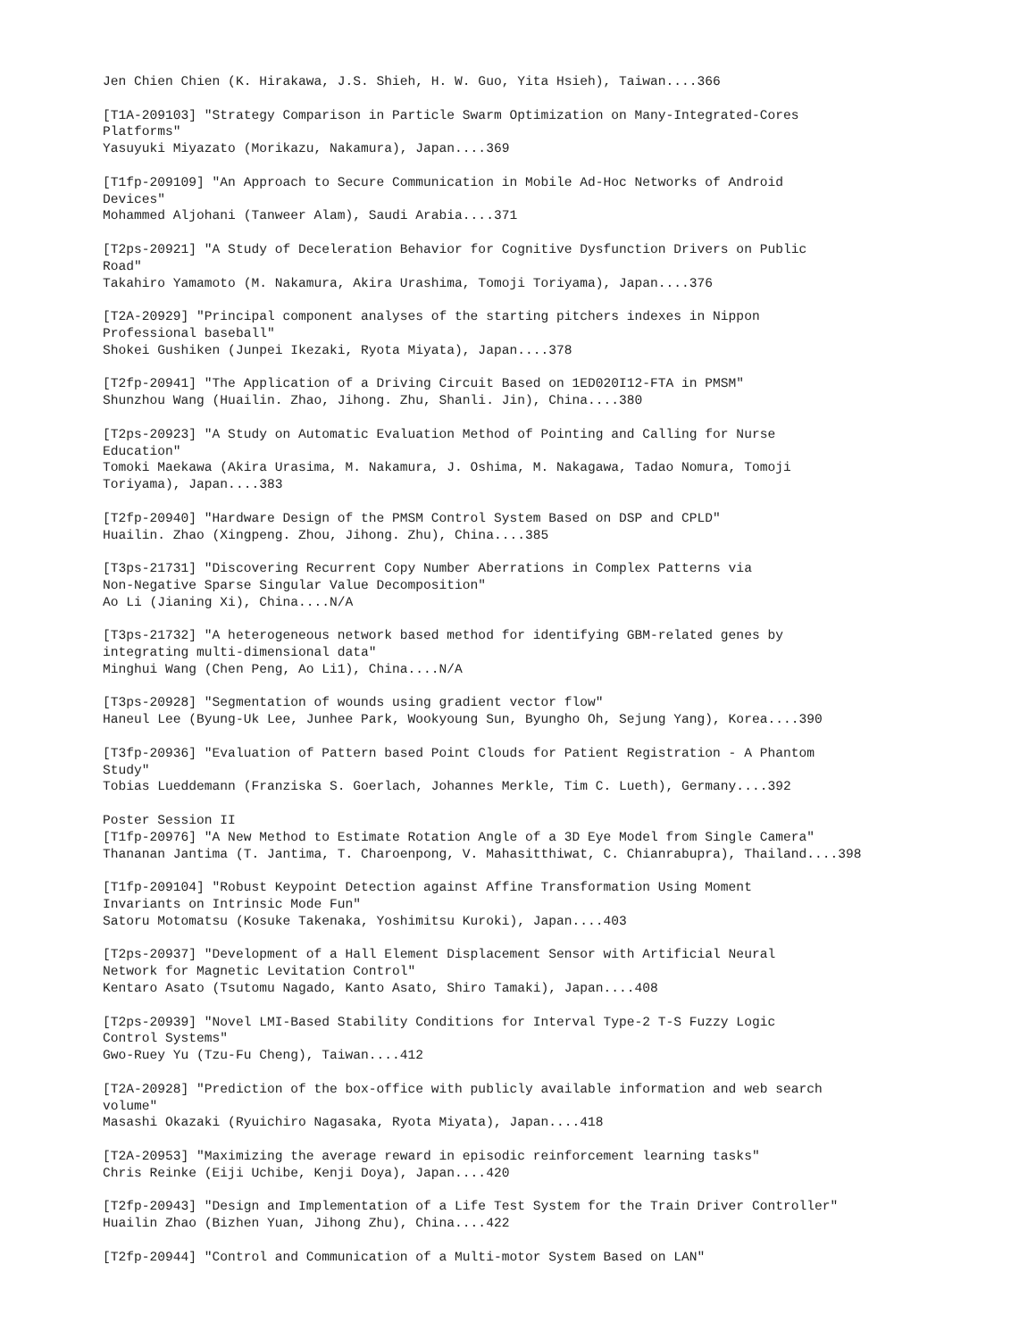Jen Chien Chien (K. Hirakawa, J.S. Shieh, H. W. Guo, Yita Hsieh), Taiwan....366
[T1A-209103] "Strategy Comparison in Particle Swarm Optimization on Many-Integrated-Cores
Platforms"
Yasuyuki Miyazato (Morikazu, Nakamura), Japan....369
[T1fp-209109] "An Approach to Secure Communication in Mobile Ad-Hoc Networks of Android
Devices"
Mohammed Aljohani (Tanweer Alam), Saudi Arabia....371
[T2ps-20921] "A Study of Deceleration Behavior for Cognitive Dysfunction Drivers on Public
Road"
Takahiro Yamamoto (M. Nakamura, Akira Urashima, Tomoji Toriyama), Japan....376
[T2A-20929] "Principal component analyses of the starting pitchers indexes in Nippon
Professional baseball"
Shokei Gushiken (Junpei Ikezaki, Ryota Miyata), Japan....378
[T2fp-20941] "The Application of a Driving Circuit Based on 1ED020I12-FTA in PMSM"
Shunzhou Wang (Huailin. Zhao, Jihong. Zhu, Shanli. Jin), China....380
[T2ps-20923] "A Study on Automatic Evaluation Method of Pointing and Calling for Nurse
Education"
Tomoki Maekawa (Akira Urasima, M. Nakamura, J. Oshima, M. Nakagawa, Tadao Nomura, Tomoji
Toriyama), Japan....383
[T2fp-20940] "Hardware Design of the PMSM Control System Based on DSP and CPLD"
Huailin. Zhao (Xingpeng. Zhou, Jihong. Zhu), China....385
[T3ps-21731] "Discovering Recurrent Copy Number Aberrations in Complex Patterns via
Non-Negative Sparse Singular Value Decomposition"
Ao Li (Jianing Xi), China....N/A
[T3ps-21732] "A heterogeneous network based method for identifying GBM-related genes by
integrating multi-dimensional data"
Minghui Wang (Chen Peng, Ao Li1), China....N/A
[T3ps-20928] "Segmentation of wounds using gradient vector flow"
Haneul Lee (Byung-Uk Lee, Junhee Park, Wookyoung Sun, Byungho Oh, Sejung Yang), Korea....390
[T3fp-20936] "Evaluation of Pattern based Point Clouds for Patient Registration - A Phantom
Study"
Tobias Lueddemann (Franziska S. Goerlach, Johannes Merkle, Tim C. Lueth), Germany....392
Poster Session II
[T1fp-20976] "A New Method to Estimate Rotation Angle of a 3D Eye Model from Single Camera"
Thananan Jantima (T. Jantima, T. Charoenpong, V. Mahasitthiwat, C. Chianrabupra), Thailand....398
[T1fp-209104] "Robust Keypoint Detection against Affine Transformation Using Moment
Invariants on Intrinsic Mode Fun"
Satoru Motomatsu (Kosuke Takenaka, Yoshimitsu Kuroki), Japan....403
[T2ps-20937] "Development of a Hall Element Displacement Sensor with Artificial Neural
Network for Magnetic Levitation Control"
Kentaro Asato (Tsutomu Nagado, Kanto Asato, Shiro Tamaki), Japan....408
[T2ps-20939] "Novel LMI-Based Stability Conditions for Interval Type-2 T-S Fuzzy Logic
Control Systems"
Gwo-Ruey Yu (Tzu-Fu Cheng), Taiwan....412
[T2A-20928] "Prediction of the box-office with publicly available information and web search
volume"
Masashi Okazaki (Ryuichiro Nagasaka, Ryota Miyata), Japan....418
[T2A-20953] "Maximizing the average reward in episodic reinforcement learning tasks"
Chris Reinke (Eiji Uchibe, Kenji Doya), Japan....420
[T2fp-20943] "Design and Implementation of a Life Test System for the Train Driver Controller"
Huailin Zhao (Bizhen Yuan, Jihong Zhu), China....422
[T2fp-20944] "Control and Communication of a Multi-motor System Based on LAN"